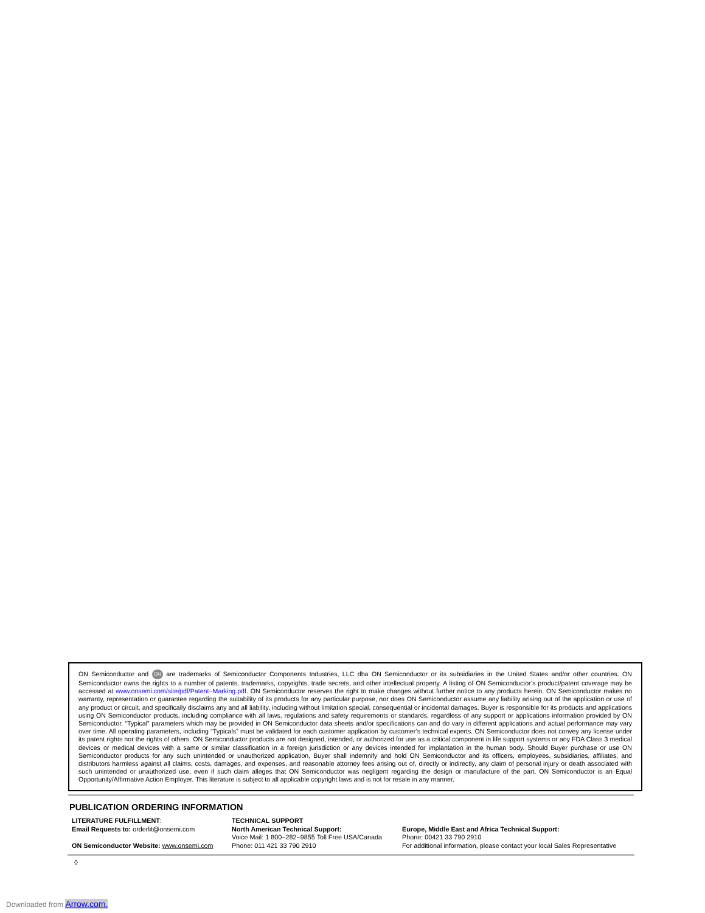ON Semiconductor and ON are trademarks of Semiconductor Components Industries, LLC dba ON Semiconductor or its subsidiaries in the United States and/or other countries. ON Semiconductor owns the rights to a number of patents, trademarks, copyrights, trade secrets, and other intellectual property. A listing of ON Semiconductor’s product/patent coverage may be accessed at www.onsemi.com/site/pdf/Patent−Marking.pdf. ON Semiconductor reserves the right to make changes without further notice to any products herein. ON Semiconductor makes no warranty, representation or guarantee regarding the suitability of its products for any particular purpose, nor does ON Semiconductor assume any liability arising out of the application or use of any product or circuit, and specifically disclaims any and all liability, including without limitation special, consequential or incidental damages. Buyer is responsible for its products and applications using ON Semiconductor products, including compliance with all laws, regulations and safety requirements or standards, regardless of any support or applications information provided by ON Semiconductor. “Typical” parameters which may be provided in ON Semiconductor data sheets and/or specifications can and do vary in different applications and actual performance may vary over time. All operating parameters, including “Typicals” must be validated for each customer application by customer’s technical experts. ON Semiconductor does not convey any license under its patent rights nor the rights of others. ON Semiconductor products are not designed, intended, or authorized for use as a critical component in life support systems or any FDA Class 3 medical devices or medical devices with a same or similar classification in a foreign jurisdiction or any devices intended for implantation in the human body. Should Buyer purchase or use ON Semiconductor products for any such unintended or unauthorized application, Buyer shall indemnify and hold ON Semiconductor and its officers, employees, subsidiaries, affiliates, and distributors harmless against all claims, costs, damages, and expenses, and reasonable attorney fees arising out of, directly or indirectly, any claim of personal injury or death associated with such unintended or unauthorized use, even if such claim alleges that ON Semiconductor was negligent regarding the design or manufacture of the part. ON Semiconductor is an Equal Opportunity/Affirmative Action Employer. This literature is subject to all applicable copyright laws and is not for resale in any manner.
PUBLICATION ORDERING INFORMATION
LITERATURE FULFILLMENT:
Email Requests to: orderlit@onsemi.com
ON Semiconductor Website: www.onsemi.com
TECHNICAL SUPPORT
North American Technical Support:
Voice Mail: 1 800−282−9855 Toll Free USA/Canada
Phone: 011 421 33 790 2910
Europe, Middle East and Africa Technical Support:
Phone: 00421 33 790 2910
For additional information, please contact your local Sales Representative
◊
Downloaded from Arrow.com.